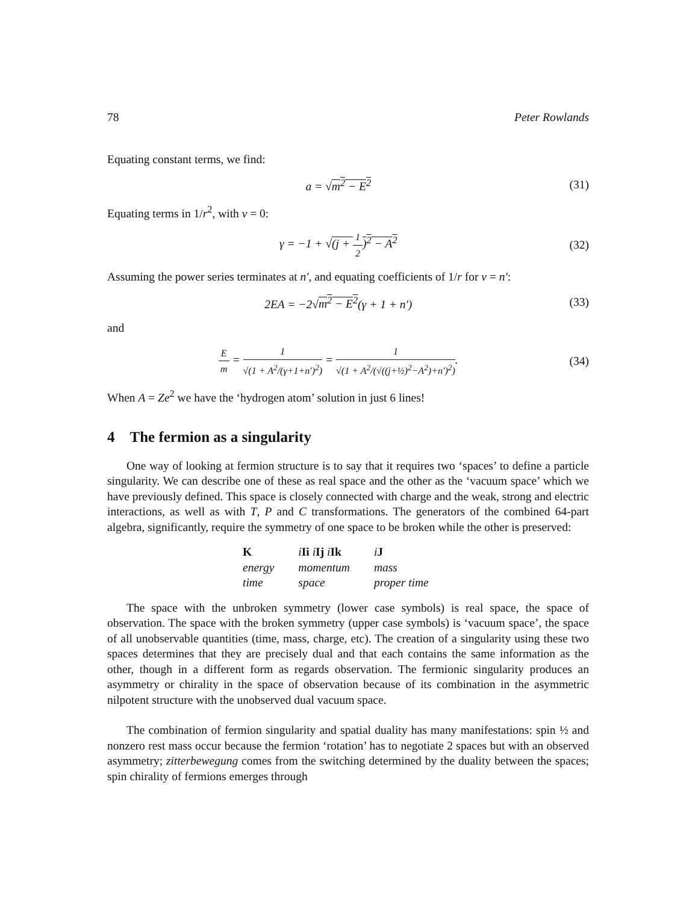78 Peter Rowlands
Equating constant terms, we find:
a = √m<sup>2</sup> − E<sup>2</sup> (31)
Equating terms in 1/r<sup>2</sup>, with ν = 0:
γ = −1 + √(j + 1 2)<sup>2</sup> − A<sup>2</sup> (32)
Assuming the power series terminates at n′, and equating coefficients of 1/r for ν = n′:
2EA = −2√m<sup>2</sup> − E<sup>2</sup>(γ + 1 + n′) (33)
and
Em = 1 √(1 + A<sup>2</sup>/(γ+1+n′)<sup>2</sup>) = 1 √(1 + A<sup>2</sup>/(√((j+½)<sup>2</sup>−A<sup>2</sup>)+n′)<sup>2</sup>). (34)
When A = Ze<sup>2</sup> we have the ‘hydrogen atom’ solution in just 6 lines!
4 The fermion as a singularity
One way of looking at fermion structure is to say that it requires two ‘spaces’ to define a particle singularity. We can describe one of these as real space and the other as the ‘vacuum space’ which we have previously defined. This space is closely connected with charge and the weak, strong and electric interactions, as well as with T, P and C transformations. The generators of the combined 64-part algebra, significantly, require the symmetry of one space to be broken while the other is preserved:
| K | i Ii i Ij i Ik | i J |
| energy | momentum | mass |
| time | space | proper time |
The space with the unbroken symmetry (lower case symbols) is real space, the space of observation. The space with the broken symmetry (upper case symbols) is ‘vacuum space’, the space of all unobservable quantities (time, mass, charge, etc). The creation of a singularity using these two spaces determines that they are precisely dual and that each contains the same information as the other, though in a different form as regards observation. The fermionic singularity produces an asymmetry or chirality in the space of observation because of its combination in the asymmetric nilpotent structure with the unobserved dual vacuum space.
The combination of fermion singularity and spatial duality has many manifestations: spin ½ and nonzero rest mass occur because the fermion ‘rotation’ has to negotiate 2 spaces but with an observed asymmetry; zitterbewegung comes from the switching determined by the duality between the spaces; spin chirality of fermions emerges through